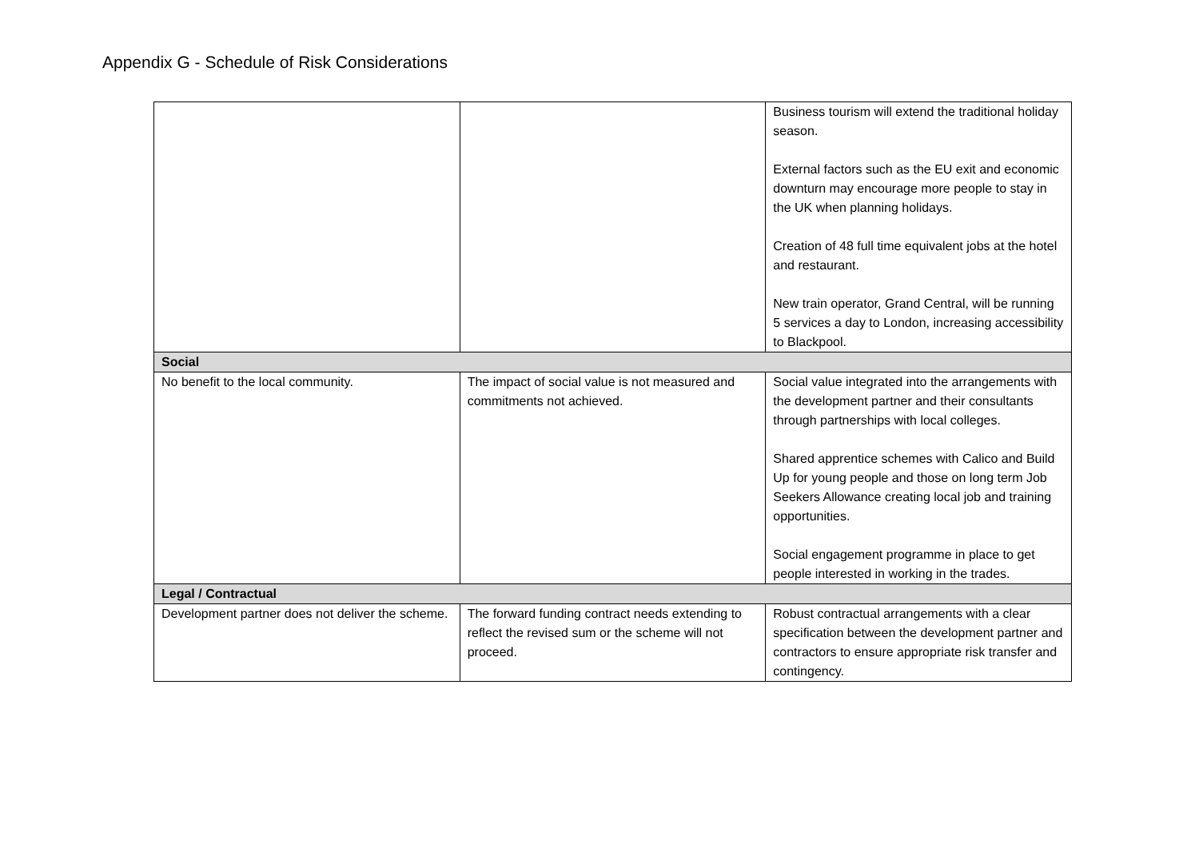Appendix G - Schedule of Risk Considerations
| | | Business tourism will extend the traditional holiday season. External factors such as the EU exit and economic downturn may encourage more people to stay in the UK when planning holidays. Creation of 48 full time equivalent jobs at the hotel and restaurant. New train operator, Grand Central, will be running 5 services a day to London, increasing accessibility to Blackpool. |
| Social | | |
| No benefit to the local community. | The impact of social value is not measured and commitments not achieved. | Social value integrated into the arrangements with the development partner and their consultants through partnerships with local colleges. Shared apprentice schemes with Calico and Build Up for young people and those on long term Job Seekers Allowance creating local job and training opportunities. Social engagement programme in place to get people interested in working in the trades. |
| Legal / Contractual | | |
| Development partner does not deliver the scheme. | The forward funding contract needs extending to reflect the revised sum or the scheme will not proceed. | Robust contractual arrangements with a clear specification between the development partner and contractors to ensure appropriate risk transfer and contingency. |